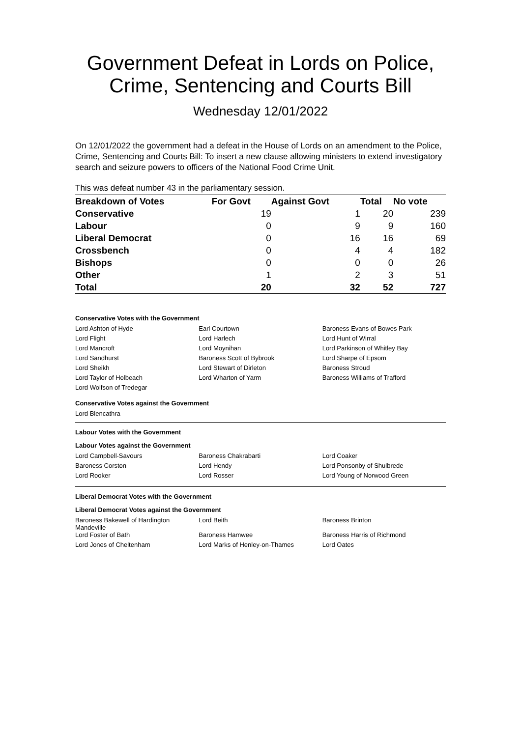Government Defeat in Lords on Police, Crime, Sentencing and Courts Bill
Wednesday 12/01/2022
On 12/01/2022 the government had a defeat in the House of Lords on an amendment to the Police, Crime, Sentencing and Courts Bill: To insert a new clause allowing ministers to extend investigatory search and seizure powers to officers of the National Food Crime Unit.
This was defeat number 43 in the parliamentary session.
| Breakdown of Votes | For Govt | Against Govt | Total | No vote |
| --- | --- | --- | --- | --- |
| Conservative | 19 | 1 | 20 | 239 |
| Labour | 0 | 9 | 9 | 160 |
| Liberal Democrat | 0 | 16 | 16 | 69 |
| Crossbench | 0 | 4 | 4 | 182 |
| Bishops | 0 | 0 | 0 | 26 |
| Other | 1 | 2 | 3 | 51 |
| Total | 20 | 32 | 52 | 727 |
Conservative Votes with the Government
| Lord Ashton of Hyde | Earl Courtown | Baroness Evans of Bowes Park |
| Lord Flight | Lord Harlech | Lord Hunt of Wirral |
| Lord Mancroft | Lord Moynihan | Lord Parkinson of Whitley Bay |
| Lord Sandhurst | Baroness Scott of Bybrook | Lord Sharpe of Epsom |
| Lord Sheikh | Lord Stewart of Dirleton | Baroness Stroud |
| Lord Taylor of Holbeach | Lord Wharton of Yarm | Baroness Williams of Trafford |
| Lord Wolfson of Tredegar | | |
Conservative Votes against the Government
Lord Blencathra
Labour Votes with the Government
Labour Votes against the Government
| Lord Campbell-Savours | Baroness Chakrabarti | Lord Coaker |
| Baroness Corston | Lord Hendy | Lord Ponsonby of Shulbrede |
| Lord Rooker | Lord Rosser | Lord Young of Norwood Green |
Liberal Democrat Votes with the Government
Liberal Democrat Votes against the Government
| Baroness Bakewell of Hardington Mandeville | Lord Beith | Baroness Brinton |
| Lord Foster of Bath | Baroness Hamwee | Baroness Harris of Richmond |
| Lord Jones of Cheltenham | Lord Marks of Henley-on-Thames | Lord Oates |